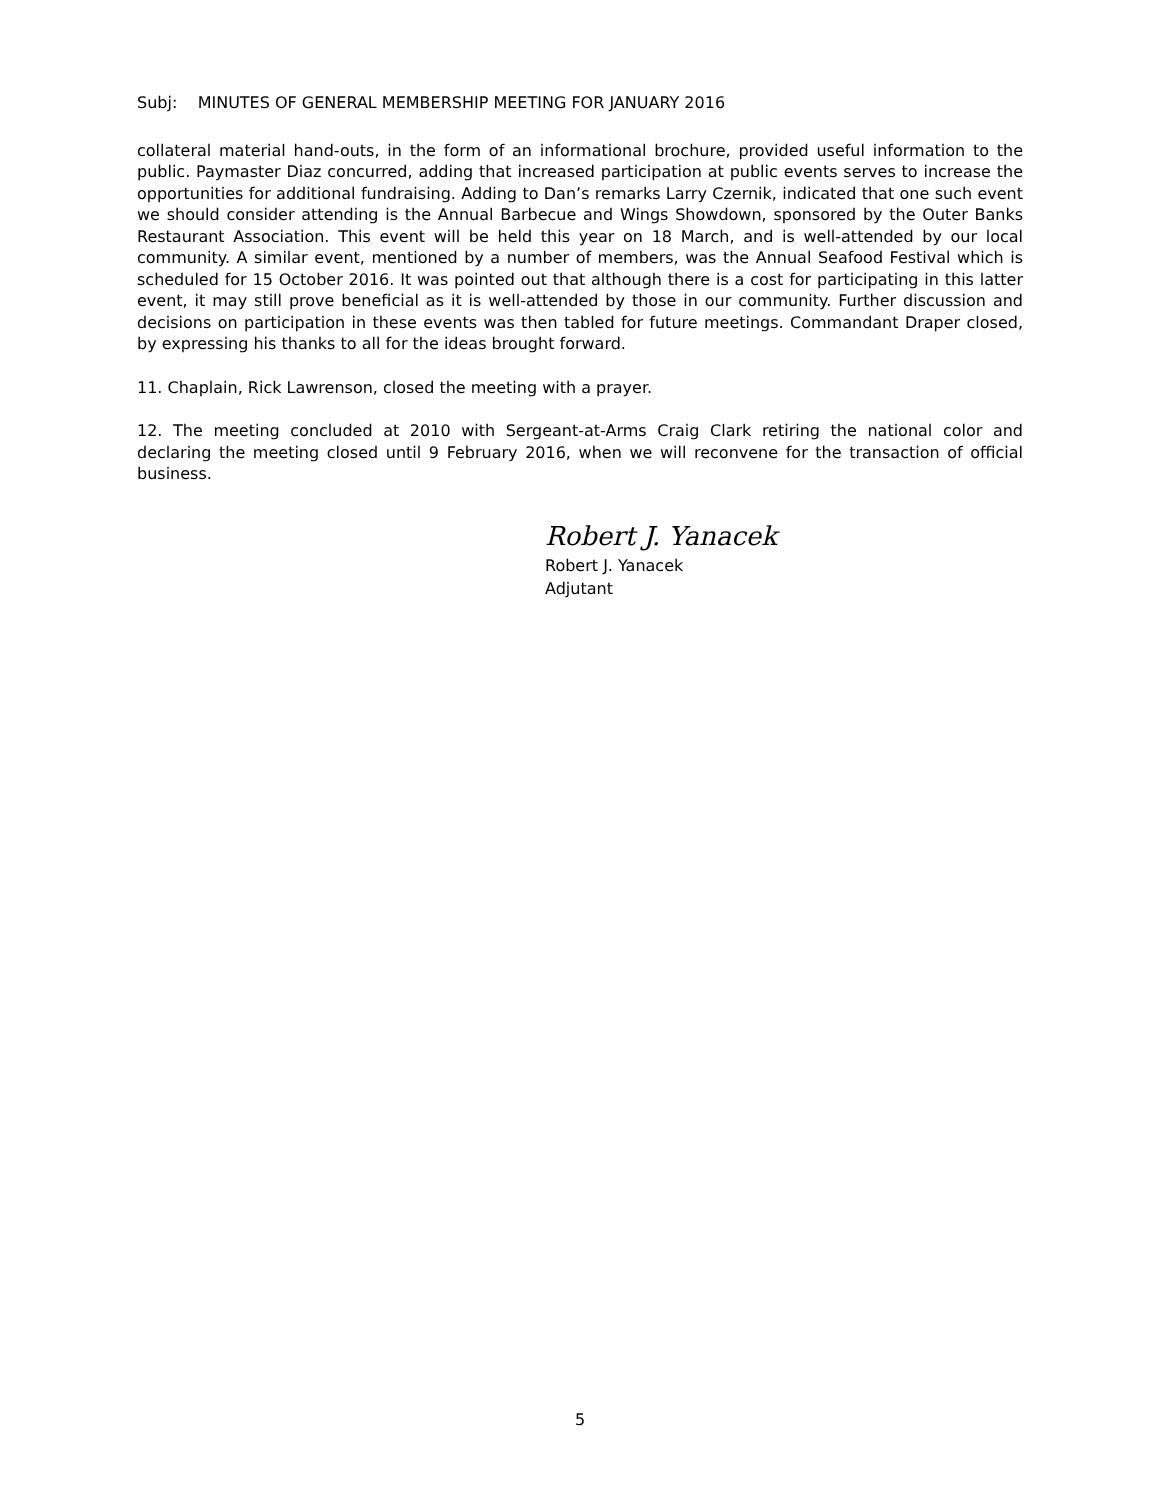Subj: MINUTES OF GENERAL MEMBERSHIP MEETING FOR JANUARY 2016
collateral material hand-outs, in the form of an informational brochure, provided useful information to the public. Paymaster Diaz concurred, adding that increased participation at public events serves to increase the opportunities for additional fundraising. Adding to Dan’s remarks Larry Czernik, indicated that one such event we should consider attending is the Annual Barbecue and Wings Showdown, sponsored by the Outer Banks Restaurant Association. This event will be held this year on 18 March, and is well-attended by our local community. A similar event, mentioned by a number of members, was the Annual Seafood Festival which is scheduled for 15 October 2016. It was pointed out that although there is a cost for participating in this latter event, it may still prove beneficial as it is well-attended by those in our community. Further discussion and decisions on participation in these events was then tabled for future meetings. Commandant Draper closed, by expressing his thanks to all for the ideas brought forward.
11. Chaplain, Rick Lawrenson, closed the meeting with a prayer.
12. The meeting concluded at 2010 with Sergeant-at-Arms Craig Clark retiring the national color and declaring the meeting closed until 9 February 2016, when we will reconvene for the transaction of official business.
Robert J. Yanacek
Robert J. Yanacek
Adjutant
5